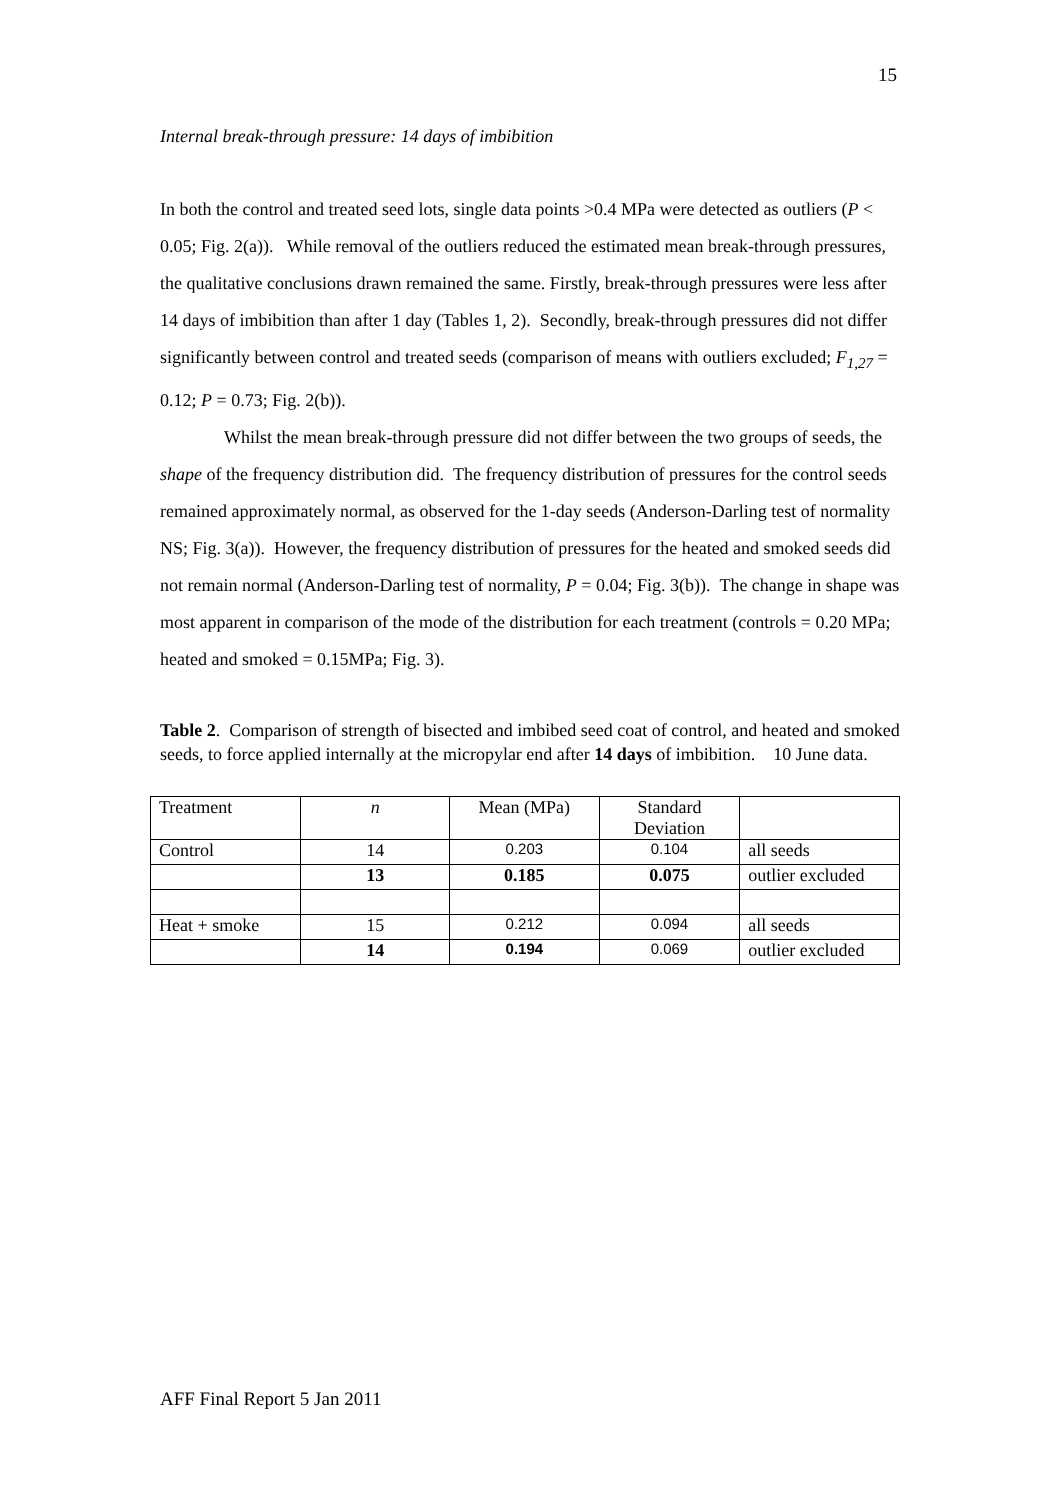15
Internal break-through pressure: 14 days of imbibition
In both the control and treated seed lots, single data points >0.4 MPa were detected as outliers (P < 0.05; Fig. 2(a)). While removal of the outliers reduced the estimated mean break-through pressures, the qualitative conclusions drawn remained the same. Firstly, break-through pressures were less after 14 days of imbibition than after 1 day (Tables 1, 2). Secondly, break-through pressures did not differ significantly between control and treated seeds (comparison of means with outliers excluded; F<sub>1,27</sub> = 0.12; P = 0.73; Fig. 2(b)).
Whilst the mean break-through pressure did not differ between the two groups of seeds, the shape of the frequency distribution did. The frequency distribution of pressures for the control seeds remained approximately normal, as observed for the 1-day seeds (Anderson-Darling test of normality NS; Fig. 3(a)). However, the frequency distribution of pressures for the heated and smoked seeds did not remain normal (Anderson-Darling test of normality, P = 0.04; Fig. 3(b)). The change in shape was most apparent in comparison of the mode of the distribution for each treatment (controls = 0.20 MPa; heated and smoked = 0.15MPa; Fig. 3).
Table 2. Comparison of strength of bisected and imbibed seed coat of control, and heated and smoked seeds, to force applied internally at the micropylar end after 14 days of imbibition. 10 June data.
| Treatment | n | Mean (MPa) | Standard Deviation | |
| --- | --- | --- | --- | --- |
| Control | 14 | 0.203 | 0.104 | all seeds |
| | 13 | 0.185 | 0.075 | outlier excluded |
| Heat + smoke | 15 | 0.212 | 0.094 | all seeds |
| | 14 | 0.194 | 0.069 | outlier excluded |
AFF Final Report 5 Jan 2011